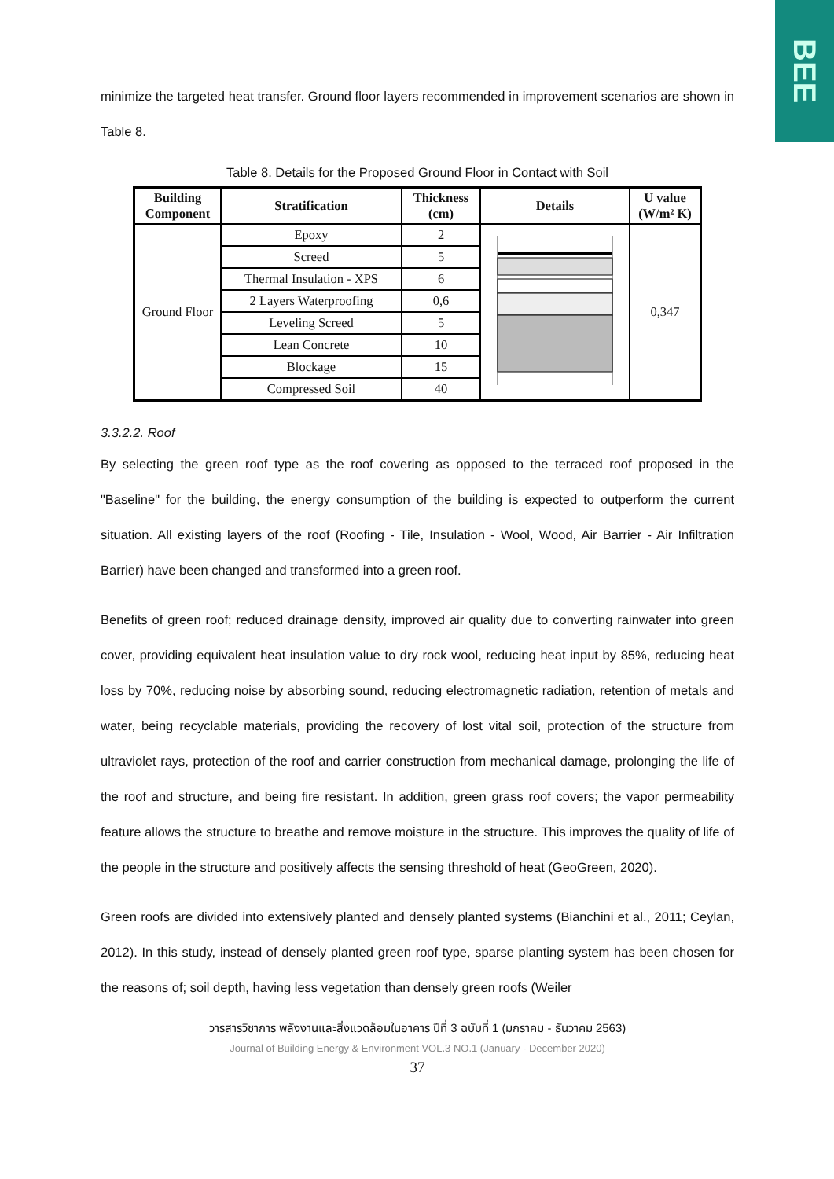BEE
minimize the targeted heat transfer. Ground floor layers recommended in improvement scenarios are shown in Table 8.
Table 8. Details for the Proposed Ground Floor in Contact with Soil
| Building Component | Stratification | Thickness (cm) | Details | U value (W/m² K) |
| --- | --- | --- | --- | --- |
| Ground Floor | Epoxy | 2 | | 0,347 |
| | Screed | 5 | | |
| | Thermal Insulation - XPS | 6 | | |
| | 2 Layers Waterproofing | 0,6 | | |
| | Leveling Screed | 5 | | |
| | Lean Concrete | 10 | | |
| | Blockage | 15 | | |
| | Compressed Soil | 40 | | |
3.3.2.2. Roof
By selecting the green roof type as the roof covering as opposed to the terraced roof proposed in the "Baseline" for the building, the energy consumption of the building is expected to outperform the current situation. All existing layers of the roof (Roofing - Tile, Insulation - Wool, Wood, Air Barrier - Air Infiltration Barrier) have been changed and transformed into a green roof.
Benefits of green roof; reduced drainage density, improved air quality due to converting rainwater into green cover, providing equivalent heat insulation value to dry rock wool, reducing heat input by 85%, reducing heat loss by 70%, reducing noise by absorbing sound, reducing electromagnetic radiation, retention of metals and water, being recyclable materials, providing the recovery of lost vital soil, protection of the structure from ultraviolet rays, protection of the roof and carrier construction from mechanical damage, prolonging the life of the roof and structure, and being fire resistant. In addition, green grass roof covers; the vapor permeability feature allows the structure to breathe and remove moisture in the structure. This improves the quality of life of the people in the structure and positively affects the sensing threshold of heat (GeoGreen, 2020).
Green roofs are divided into extensively planted and densely planted systems (Bianchini et al., 2011; Ceylan, 2012). In this study, instead of densely planted green roof type, sparse planting system has been chosen for the reasons of; soil depth, having less vegetation than densely green roofs (Weiler
วารสารวิชาการ พลังงานและสิ่งแวดล้อมในอาคาร ปีที่ 3 ฉบับที่ 1 (มกราคม - ธันวาคม 2563)
Journal of Building Energy & Environment VOL.3 NO.1 (January - December 2020)
37